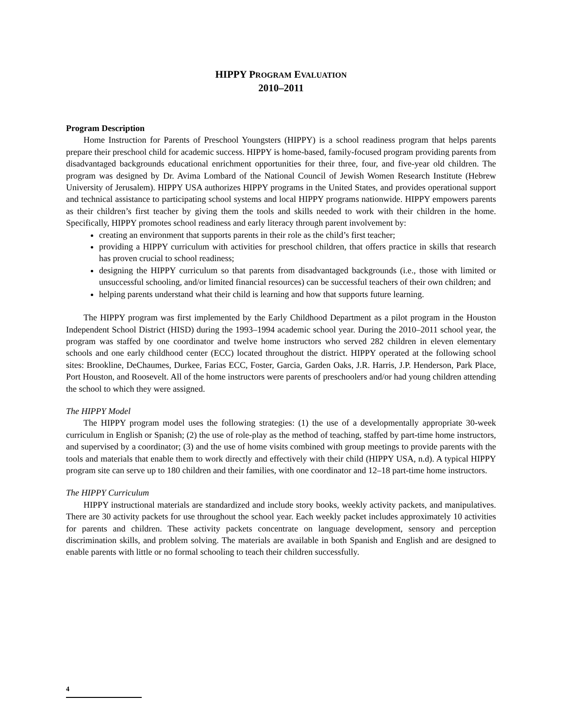HIPPY PROGRAM EVALUATION
2010–2011
Program Description
Home Instruction for Parents of Preschool Youngsters (HIPPY) is a school readiness program that helps parents prepare their preschool child for academic success. HIPPY is home-based, family-focused program providing parents from disadvantaged backgrounds educational enrichment opportunities for their three, four, and five-year old children. The program was designed by Dr. Avima Lombard of the National Council of Jewish Women Research Institute (Hebrew University of Jerusalem). HIPPY USA authorizes HIPPY programs in the United States, and provides operational support and technical assistance to participating school systems and local HIPPY programs nationwide. HIPPY empowers parents as their children’s first teacher by giving them the tools and skills needed to work with their children in the home. Specifically, HIPPY promotes school readiness and early literacy through parent involvement by:
creating an environment that supports parents in their role as the child’s first teacher;
providing a HIPPY curriculum with activities for preschool children, that offers practice in skills that research has proven crucial to school readiness;
designing the HIPPY curriculum so that parents from disadvantaged backgrounds (i.e., those with limited or unsuccessful schooling, and/or limited financial resources) can be successful teachers of their own children; and
helping parents understand what their child is learning and how that supports future learning.
The HIPPY program was first implemented by the Early Childhood Department as a pilot program in the Houston Independent School District (HISD) during the 1993–1994 academic school year. During the 2010–2011 school year, the program was staffed by one coordinator and twelve home instructors who served 282 children in eleven elementary schools and one early childhood center (ECC) located throughout the district. HIPPY operated at the following school sites: Brookline, DeChaumes, Durkee, Farias ECC, Foster, Garcia, Garden Oaks, J.R. Harris, J.P. Henderson, Park Place, Port Houston, and Roosevelt. All of the home instructors were parents of preschoolers and/or had young children attending the school to which they were assigned.
The HIPPY Model
The HIPPY program model uses the following strategies: (1) the use of a developmentally appropriate 30-week curriculum in English or Spanish; (2) the use of role-play as the method of teaching, staffed by part-time home instructors, and supervised by a coordinator; (3) and the use of home visits combined with group meetings to provide parents with the tools and materials that enable them to work directly and effectively with their child (HIPPY USA, n.d). A typical HIPPY program site can serve up to 180 children and their families, with one coordinator and 12–18 part-time home instructors.
The HIPPY Curriculum
HIPPY instructional materials are standardized and include story books, weekly activity packets, and manipulatives. There are 30 activity packets for use throughout the school year. Each weekly packet includes approximately 10 activities for parents and children. These activity packets concentrate on language development, sensory and perception discrimination skills, and problem solving. The materials are available in both Spanish and English and are designed to enable parents with little or no formal schooling to teach their children successfully.
4